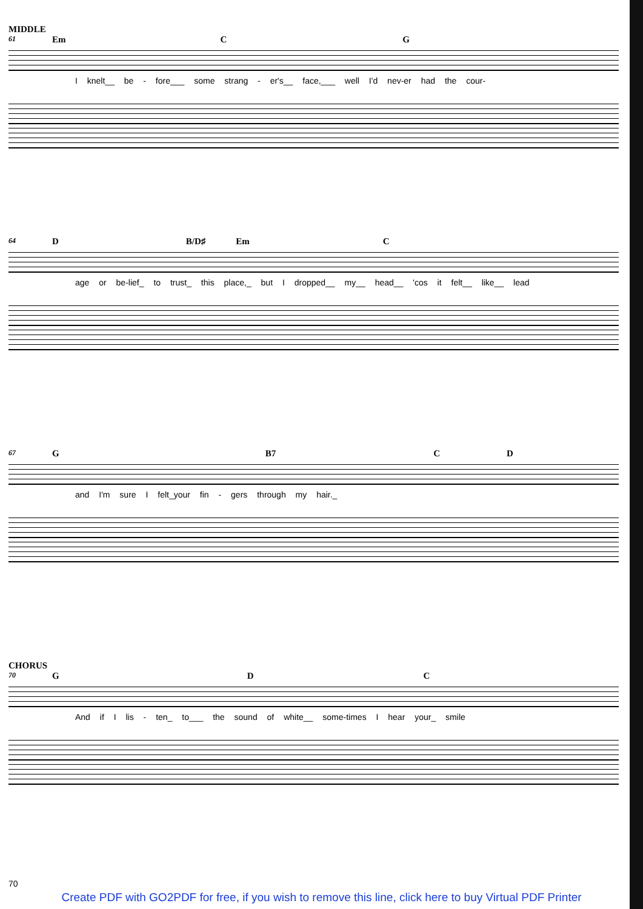MIDDLE
61 Em C G
I knelt__ be - fore___ some strang - er's__ face,___ well I'd nev-er had the cour-
64 D B/D♯ Em C
age or be-lief_ to trust_ this place,_ but I dropped__ my__ head__ 'cos it felt__ like__ lead
67 G B7 C D
and I'm sure I felt_your fin - gers through my hair._
CHORUS
70 G D C
And if I lis - ten_ to___ the sound of white__ some-times I hear your_ smile
70
Create PDF with GO2PDF for free, if you wish to remove this line, click here to buy Virtual PDF Printer